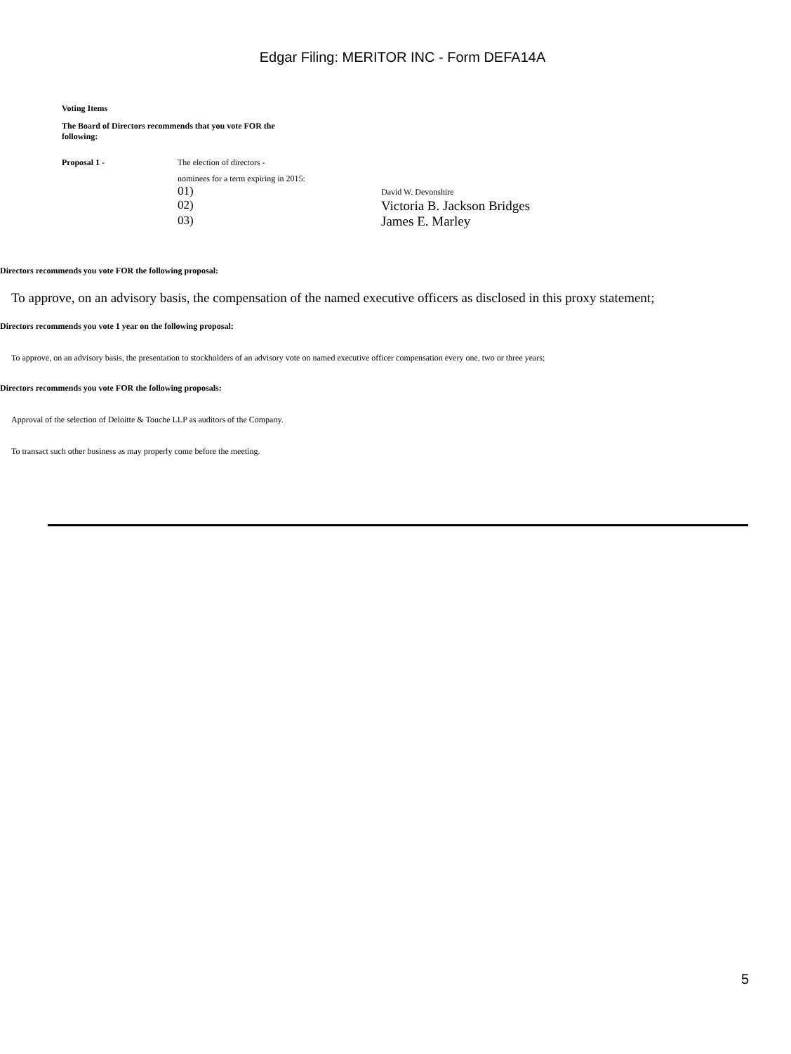Edgar Filing: MERITOR INC - Form DEFA14A
Voting Items
The Board of Directors recommends that you vote FOR the following:
| Proposal 1 - | The election of directors - | |
| | nominees for a term expiring in 2015: | |
| | 01) | David W. Devonshire |
| | 02) | Victoria B. Jackson Bridges |
| | 03) | James E. Marley |
Directors recommends you vote FOR the following proposal:
To approve, on an advisory basis, the compensation of the named executive officers as disclosed in this proxy statement;
Directors recommends you vote 1 year on the following proposal:
To approve, on an advisory basis, the presentation to stockholders of an advisory vote on named executive officer compensation every one, two or three years;
Directors recommends you vote FOR the following proposals:
Approval of the selection of Deloitte & Touche LLP as auditors of the Company.
To transact such other business as may properly come before the meeting.
5